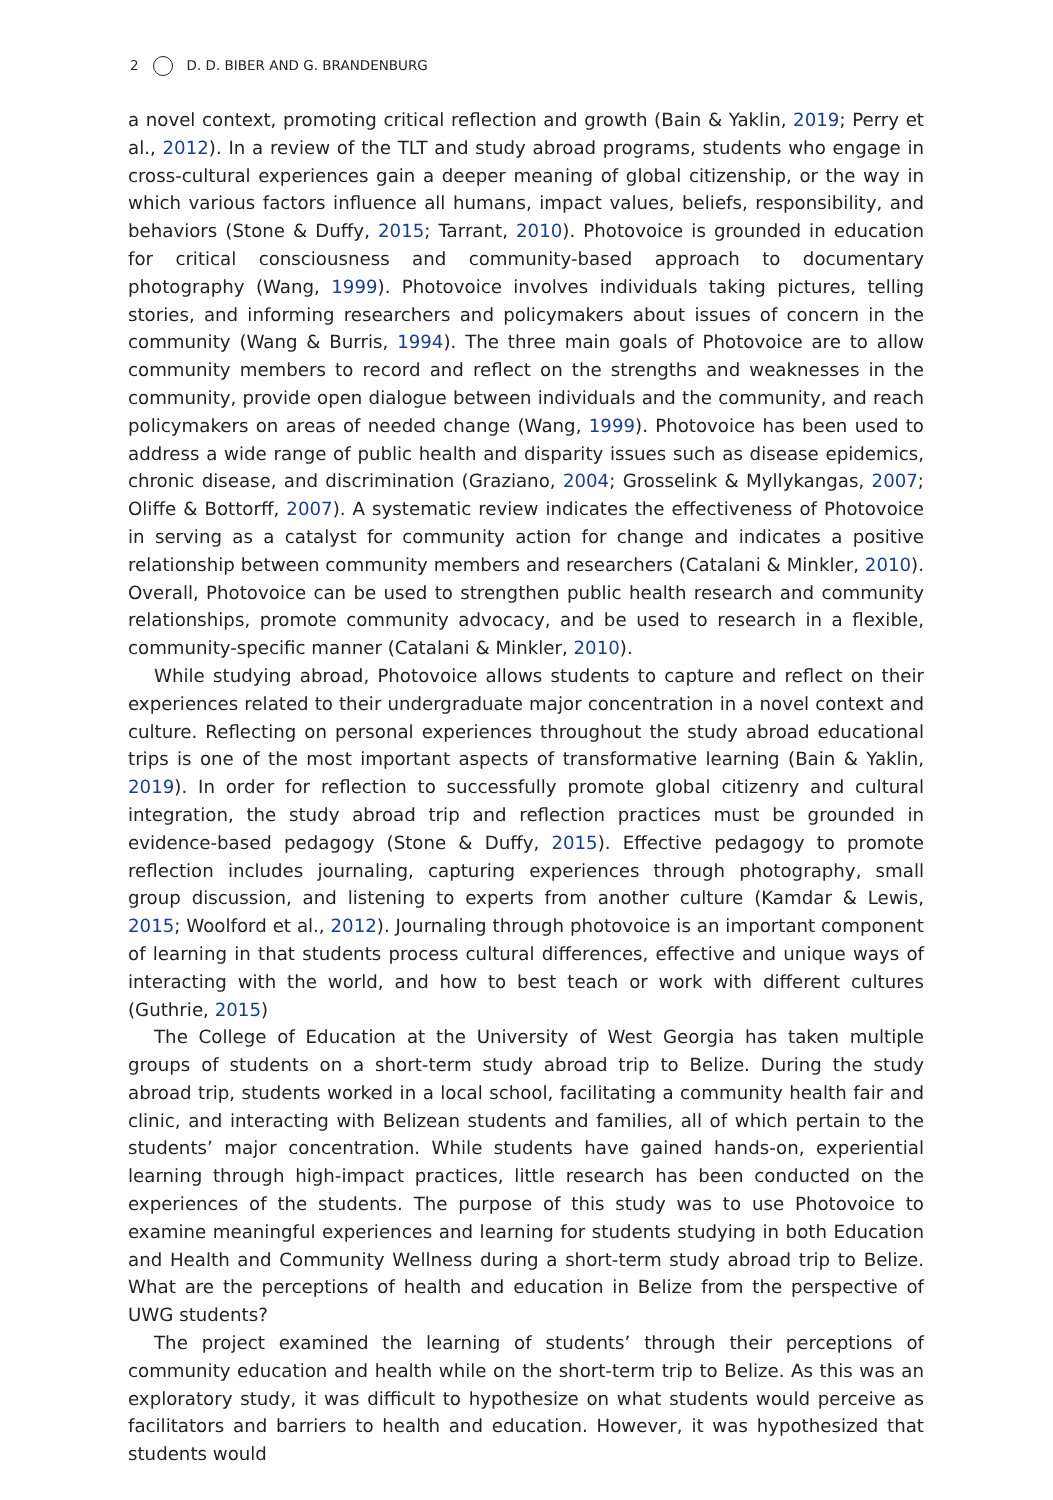2 D. D. BIBER AND G. BRANDENBURG
a novel context, promoting critical reflection and growth (Bain & Yaklin, 2019; Perry et al., 2012). In a review of the TLT and study abroad programs, students who engage in cross-cultural experiences gain a deeper meaning of global citizenship, or the way in which various factors influence all humans, impact values, beliefs, responsibility, and behaviors (Stone & Duffy, 2015; Tarrant, 2010). Photovoice is grounded in education for critical consciousness and community-based approach to documentary photography (Wang, 1999). Photovoice involves individuals taking pictures, telling stories, and informing researchers and policymakers about issues of concern in the community (Wang & Burris, 1994). The three main goals of Photovoice are to allow community members to record and reflect on the strengths and weaknesses in the community, provide open dialogue between individuals and the community, and reach policymakers on areas of needed change (Wang, 1999). Photovoice has been used to address a wide range of public health and disparity issues such as disease epidemics, chronic disease, and discrimination (Graziano, 2004; Grosselink & Myllykangas, 2007; Oliffe & Bottorff, 2007). A systematic review indicates the effectiveness of Photovoice in serving as a catalyst for community action for change and indicates a positive relationship between community members and researchers (Catalani & Minkler, 2010). Overall, Photovoice can be used to strengthen public health research and community relationships, promote community advocacy, and be used to research in a flexible, community-specific manner (Catalani & Minkler, 2010).
While studying abroad, Photovoice allows students to capture and reflect on their experiences related to their undergraduate major concentration in a novel context and culture. Reflecting on personal experiences throughout the study abroad educational trips is one of the most important aspects of transformative learning (Bain & Yaklin, 2019). In order for reflection to successfully promote global citizenry and cultural integration, the study abroad trip and reflection practices must be grounded in evidence-based pedagogy (Stone & Duffy, 2015). Effective pedagogy to promote reflection includes journaling, capturing experiences through photography, small group discussion, and listening to experts from another culture (Kamdar & Lewis, 2015; Woolford et al., 2012). Journaling through photovoice is an important component of learning in that students process cultural differences, effective and unique ways of interacting with the world, and how to best teach or work with different cultures (Guthrie, 2015)
The College of Education at the University of West Georgia has taken multiple groups of students on a short-term study abroad trip to Belize. During the study abroad trip, students worked in a local school, facilitating a community health fair and clinic, and interacting with Belizean students and families, all of which pertain to the students’ major concentration. While students have gained hands-on, experiential learning through high-impact practices, little research has been conducted on the experiences of the students. The purpose of this study was to use Photovoice to examine meaningful experiences and learning for students studying in both Education and Health and Community Wellness during a short-term study abroad trip to Belize. What are the perceptions of health and education in Belize from the perspective of UWG students?
The project examined the learning of students’ through their perceptions of community education and health while on the short-term trip to Belize. As this was an exploratory study, it was difficult to hypothesize on what students would perceive as facilitators and barriers to health and education. However, it was hypothesized that students would